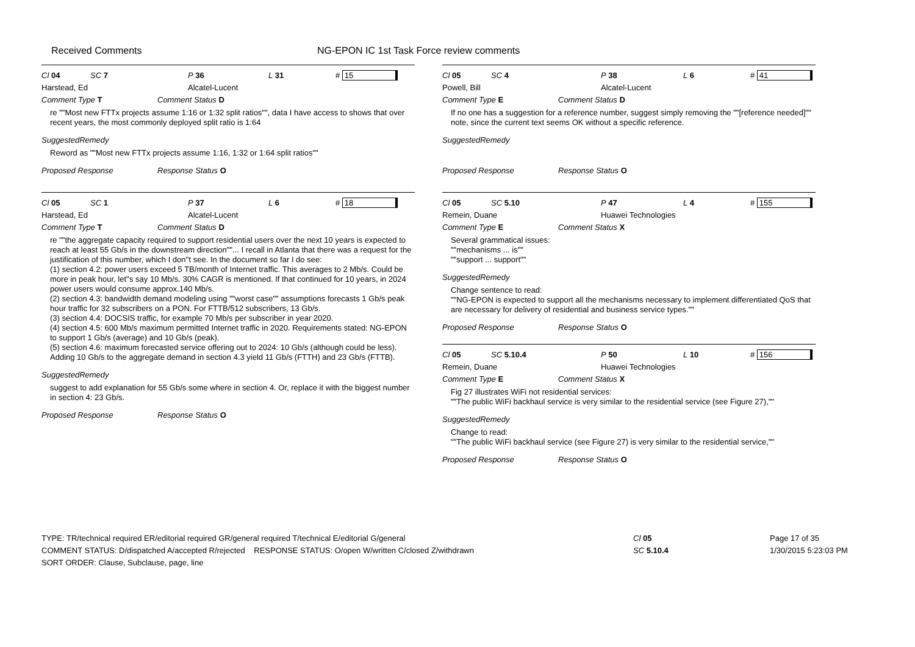Received Comments NG-EPON IC 1st Task Force review comments
Cl 04 SC 7 P 36 L 31 # 15
Harstead, Ed Alcatel-Lucent
Comment Type T Comment Status D
re ""Most new FTTx projects assume 1:16 or 1:32 split ratios"", data I have access to shows that over recent years, the most commonly deployed split ratio is 1:64
SuggestedRemedy
Reword as ""Most new FTTx projects assume 1:16, 1:32 or 1:64 split ratios""
Proposed Response Response Status O
Cl 05 SC 1 P 37 L 6 # 18
Harstead, Ed Alcatel-Lucent
Comment Type T Comment Status D
re ""the aggregate capacity required to support residential users over the next 10 years is expected to reach at least 55 Gb/s in the downstream direction""... I recall in Atlanta that there was a request for the justification of this number, which I don''t see. In the document so far I do see:
(1) section 4.2: power users exceed 5 TB/month of Internet traffic. This averages to 2 Mb/s. Could be more in peak hour, let''s say 10 Mb/s. 30% CAGR is mentioned. If that continued for 10 years, in 2024 power users would consume approx.140 Mb/s.
(2) section 4.3: bandwidth demand modeling using ""worst case"" assumptions forecasts 1 Gb/s peak hour traffic for 32 subscribers on a PON. For FTTB/512 subscribers, 13 Gb/s.
(3) section 4.4: DOCSIS traffic, for example 70 Mb/s per subscriber in year 2020.
(4) section 4.5: 600 Mb/s maximum permitted Internet traffic in 2020. Requirements stated: NG-EPON to support 1 Gb/s (average) and 10 Gb/s (peak).
(5) section 4.6: maximum forecasted service offering out to 2024: 10 Gb/s (although could be less). Adding 10 Gb/s to the aggregate demand in section 4.3 yield 11 Gb/s (FTTH) and 23 Gb/s (FTTB).
SuggestedRemedy
suggest to add explanation for 55 Gb/s some where in section 4. Or, replace it with the biggest number in section 4: 23 Gb/s.
Proposed Response Response Status O
Cl 05 SC 4 P 38 L 6 # 41
Powell, Bill Alcatel-Lucent
Comment Type E Comment Status D
If no one has a suggestion for a reference number, suggest simply removing the ""[reference needed]"" note, since the current text seems OK without a specific reference.
SuggestedRemedy
Proposed Response Response Status O
Cl 05 SC 5.10 P 47 L 4 # 155
Remein, Duane Huawei Technologies
Comment Type E Comment Status X
Several grammatical issues:
""mechanisms ... is""
""support ... support""
SuggestedRemedy
Change sentence to read:
""NG-EPON is expected to support all the mechanisms necessary to implement differentiated QoS that are necessary for delivery of residential and business service types.""
Proposed Response Response Status O
Cl 05 SC 5.10.4 P 50 L 10 # 156
Remein, Duane Huawei Technologies
Comment Type E Comment Status X
Fig 27 illustrates WiFi not residential services:
""The public WiFi backhaul service is very similar to the residential service (see Figure 27),""
SuggestedRemedy
Change to read:
""The public WiFi backhaul service (see Figure 27) is very similar to the residential service,""
Proposed Response Response Status O
TYPE: TR/technical required ER/editorial required GR/general required T/technical E/editorial G/general
COMMENT STATUS: D/dispatched A/accepted R/rejected RESPONSE STATUS: O/open W/written C/closed Z/withdrawn
SORT ORDER: Clause, Subclause, page, line
Cl 05
SC 5.10.4
Page 17 of 35
1/30/2015 5:23:03 PM